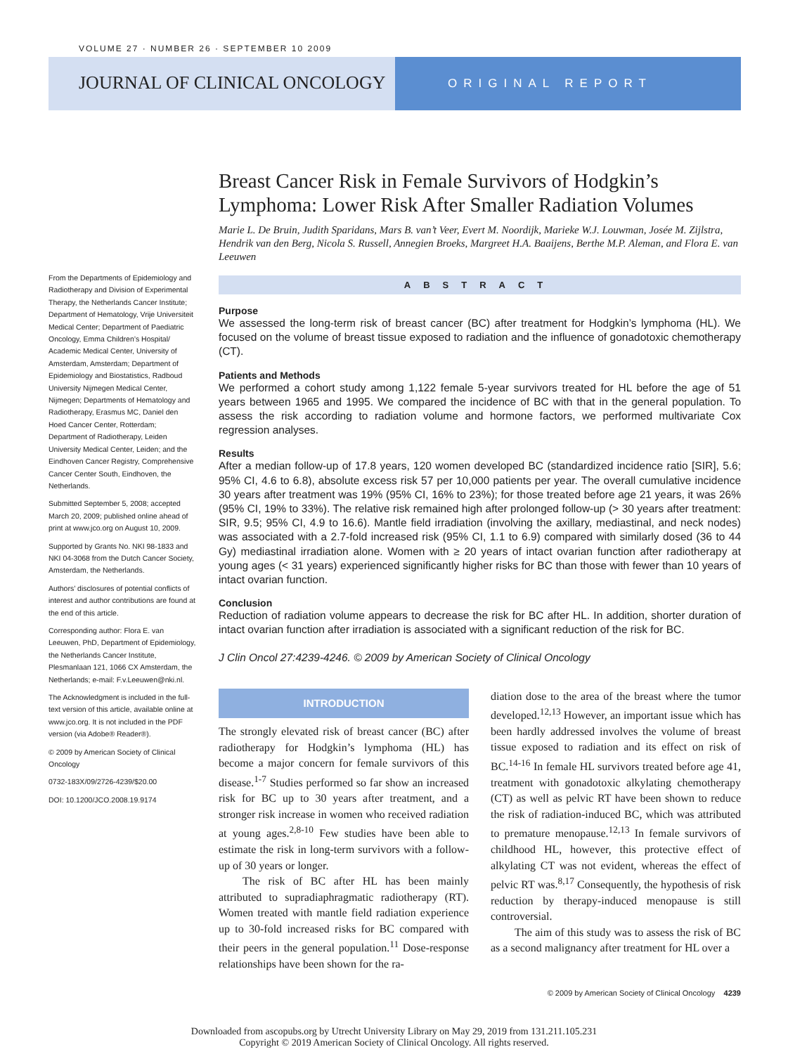VOLUME 27 · NUMBER 26 · SEPTEMBER 10 2009
JOURNAL OF CLINICAL ONCOLOGY
ORIGINAL REPORT
Breast Cancer Risk in Female Survivors of Hodgkin’s Lymphoma: Lower Risk After Smaller Radiation Volumes
Marie L. De Bruin, Judith Sparidans, Mars B. van’t Veer, Evert M. Noordijk, Marieke W.J. Louwman, Josée M. Zijlstra, Hendrik van den Berg, Nicola S. Russell, Annegien Broeks, Margreet H.A. Baaijens, Berthe M.P. Aleman, and Flora E. van Leeuwen
ABSTRACT
Purpose
We assessed the long-term risk of breast cancer (BC) after treatment for Hodgkin’s lymphoma (HL). We focused on the volume of breast tissue exposed to radiation and the influence of gonadotoxic chemotherapy (CT).
Patients and Methods
We performed a cohort study among 1,122 female 5-year survivors treated for HL before the age of 51 years between 1965 and 1995. We compared the incidence of BC with that in the general population. To assess the risk according to radiation volume and hormone factors, we performed multivariate Cox regression analyses.
Results
After a median follow-up of 17.8 years, 120 women developed BC (standardized incidence ratio [SIR], 5.6; 95% CI, 4.6 to 6.8), absolute excess risk 57 per 10,000 patients per year. The overall cumulative incidence 30 years after treatment was 19% (95% CI, 16% to 23%); for those treated before age 21 years, it was 26% (95% CI, 19% to 33%). The relative risk remained high after prolonged follow-up (> 30 years after treatment: SIR, 9.5; 95% CI, 4.9 to 16.6). Mantle field irradiation (involving the axillary, mediastinal, and neck nodes) was associated with a 2.7-fold increased risk (95% CI, 1.1 to 6.9) compared with similarly dosed (36 to 44 Gy) mediastinal irradiation alone. Women with ≥ 20 years of intact ovarian function after radiotherapy at young ages (< 31 years) experienced significantly higher risks for BC than those with fewer than 10 years of intact ovarian function.
Conclusion
Reduction of radiation volume appears to decrease the risk for BC after HL. In addition, shorter duration of intact ovarian function after irradiation is associated with a significant reduction of the risk for BC.
J Clin Oncol 27:4239-4246. © 2009 by American Society of Clinical Oncology
INTRODUCTION
The strongly elevated risk of breast cancer (BC) after radiotherapy for Hodgkin’s lymphoma (HL) has become a major concern for female survivors of this disease.<sup>1-7</sup> Studies performed so far show an increased risk for BC up to 30 years after treatment, and a stronger risk increase in women who received radiation at young ages.<sup>2,8-10</sup> Few studies have been able to estimate the risk in long-term survivors with a follow-up of 30 years or longer.
The risk of BC after HL has been mainly attributed to supradiaphragmatic radiotherapy (RT). Women treated with mantle field radiation experience up to 30-fold increased risks for BC compared with their peers in the general population.<sup>11</sup> Dose-response relationships have been shown for the ra-
diation dose to the area of the breast where the tumor developed.<sup>12,13</sup> However, an important issue which has been hardly addressed involves the volume of breast tissue exposed to radiation and its effect on risk of BC.<sup>14-16</sup> In female HL survivors treated before age 41, treatment with gonadotoxic alkylating chemotherapy (CT) as well as pelvic RT have been shown to reduce the risk of radiation-induced BC, which was attributed to premature menopause.<sup>12,13</sup> In female survivors of childhood HL, however, this protective effect of alkylating CT was not evident, whereas the effect of pelvic RT was.<sup>8,17</sup> Consequently, the hypothesis of risk reduction by therapy-induced menopause is still controversial.
The aim of this study was to assess the risk of BC as a second malignancy after treatment for HL over a
From the Departments of Epidemiology and Radiotherapy and Division of Experimental Therapy, the Netherlands Cancer Institute; Department of Hematology, Vrije Universiteit Medical Center; Department of Paediatric Oncology, Emma Children’s Hospital/ Academic Medical Center, University of Amsterdam, Amsterdam; Department of Epidemiology and Biostatistics, Radboud University Nijmegen Medical Center, Nijmegen; Departments of Hematology and Radiotherapy, Erasmus MC, Daniel den Hoed Cancer Center, Rotterdam; Department of Radiotherapy, Leiden University Medical Center, Leiden; and the Eindhoven Cancer Registry, Comprehensive Cancer Center South, Eindhoven, the Netherlands.
Submitted September 5, 2008; accepted March 20, 2009; published online ahead of print at www.jco.org on August 10, 2009.
Supported by Grants No. NKI 98-1833 and NKI 04-3068 from the Dutch Cancer Society, Amsterdam, the Netherlands.
Authors’ disclosures of potential conflicts of interest and author contributions are found at the end of this article.
Corresponding author: Flora E. van Leeuwen, PhD, Department of Epidemiology, the Netherlands Cancer Institute, Plesmanlaan 121, 1066 CX Amsterdam, the Netherlands; e-mail: F.v.Leeuwen@nki.nl.
The Acknowledgment is included in the full-text version of this article, available online at www.jco.org. It is not included in the PDF version (via Adobe® Reader®).
© 2009 by American Society of Clinical Oncology
0732-183X/09/2726-4239/$20.00
DOI: 10.1200/JCO.2008.19.9174
© 2009 by American Society of Clinical Oncology 4239
Downloaded from ascopubs.org by Utrecht University Library on May 29, 2019 from 131.211.105.231
Copyright © 2019 American Society of Clinical Oncology. All rights reserved.